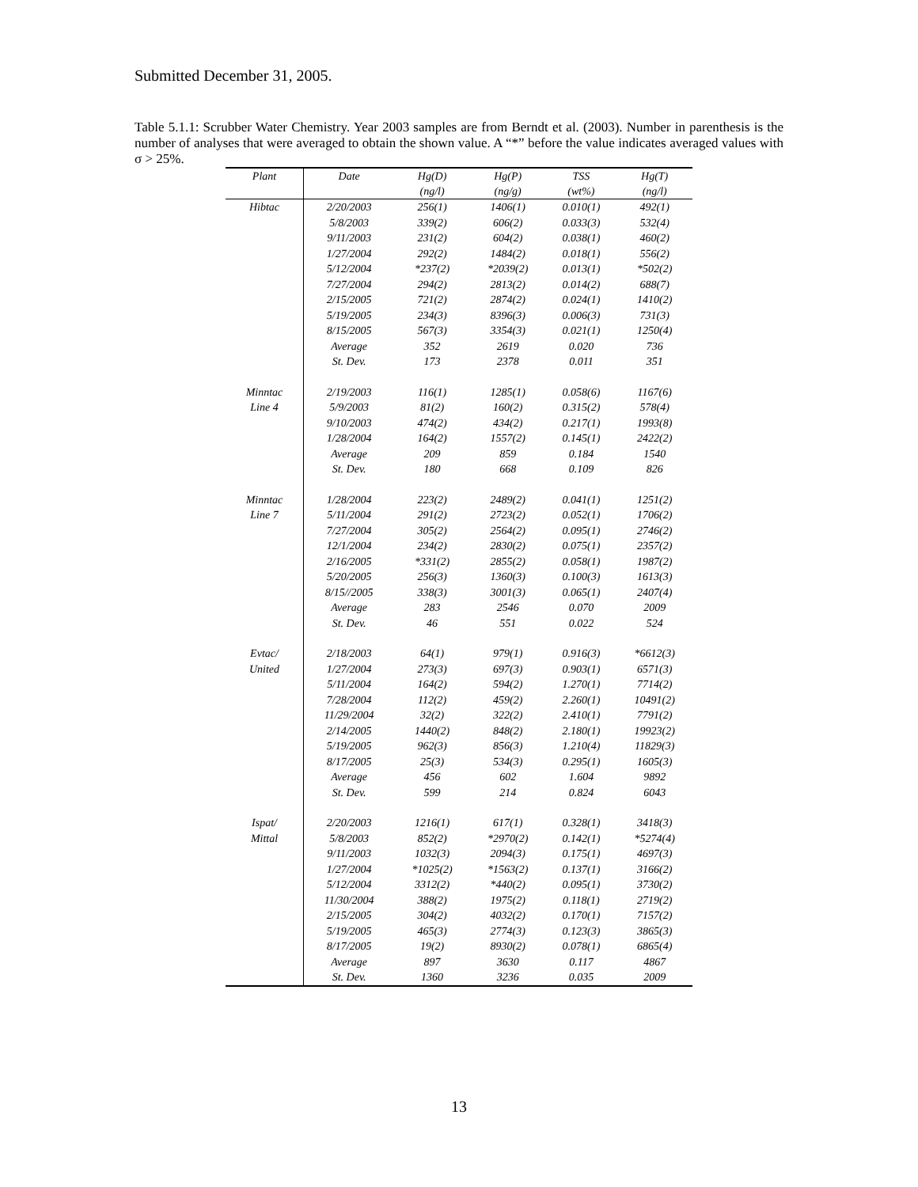Submitted December 31, 2005.
Table 5.1.1: Scrubber Water Chemistry. Year 2003 samples are from Berndt et al. (2003). Number in parenthesis is the number of analyses that were averaged to obtain the shown value. A “*” before the value indicates averaged values with σ > 25%.
| Plant | Date | Hg(D) | Hg(P) | TSS | Hg(T) |
| --- | --- | --- | --- | --- | --- |
| | | (ng/l) | (ng/g) | (wt%) | (ng/l) |
| Hibtac | 2/20/2003 | 256(1) | 1406(1) | 0.010(1) | 492(1) |
| | 5/8/2003 | 339(2) | 606(2) | 0.033(3) | 532(4) |
| | 9/11/2003 | 231(2) | 604(2) | 0.038(1) | 460(2) |
| | 1/27/2004 | 292(2) | 1484(2) | 0.018(1) | 556(2) |
| | 5/12/2004 | *237(2) | *2039(2) | 0.013(1) | *502(2) |
| | 7/27/2004 | 294(2) | 2813(2) | 0.014(2) | 688(7) |
| | 2/15/2005 | 721(2) | 2874(2) | 0.024(1) | 1410(2) |
| | 5/19/2005 | 234(3) | 8396(3) | 0.006(3) | 731(3) |
| | 8/15/2005 | 567(3) | 3354(3) | 0.021(1) | 1250(4) |
| | Average | 352 | 2619 | 0.020 | 736 |
| | St. Dev. | 173 | 2378 | 0.011 | 351 |
| Minntac | 2/19/2003 | 116(1) | 1285(1) | 0.058(6) | 1167(6) |
| Line 4 | 5/9/2003 | 81(2) | 160(2) | 0.315(2) | 578(4) |
| | 9/10/2003 | 474(2) | 434(2) | 0.217(1) | 1993(8) |
| | 1/28/2004 | 164(2) | 1557(2) | 0.145(1) | 2422(2) |
| | Average | 209 | 859 | 0.184 | 1540 |
| | St. Dev. | 180 | 668 | 0.109 | 826 |
| Minntac | 1/28/2004 | 223(2) | 2489(2) | 0.041(1) | 1251(2) |
| Line 7 | 5/11/2004 | 291(2) | 2723(2) | 0.052(1) | 1706(2) |
| | 7/27/2004 | 305(2) | 2564(2) | 0.095(1) | 2746(2) |
| | 12/1/2004 | 234(2) | 2830(2) | 0.075(1) | 2357(2) |
| | 2/16/2005 | *331(2) | 2855(2) | 0.058(1) | 1987(2) |
| | 5/20/2005 | 256(3) | 1360(3) | 0.100(3) | 1613(3) |
| | 8/15//2005 | 338(3) | 3001(3) | 0.065(1) | 2407(4) |
| | Average | 283 | 2546 | 0.070 | 2009 |
| | St. Dev. | 46 | 551 | 0.022 | 524 |
| Evtac/ | 2/18/2003 | 64(1) | 979(1) | 0.916(3) | *6612(3) |
| United | 1/27/2004 | 273(3) | 697(3) | 0.903(1) | 6571(3) |
| | 5/11/2004 | 164(2) | 594(2) | 1.270(1) | 7714(2) |
| | 7/28/2004 | 112(2) | 459(2) | 2.260(1) | 10491(2) |
| | 11/29/2004 | 32(2) | 322(2) | 2.410(1) | 7791(2) |
| | 2/14/2005 | 1440(2) | 848(2) | 2.180(1) | 19923(2) |
| | 5/19/2005 | 962(3) | 856(3) | 1.210(4) | 11829(3) |
| | 8/17/2005 | 25(3) | 534(3) | 0.295(1) | 1605(3) |
| | Average | 456 | 602 | 1.604 | 9892 |
| | St. Dev. | 599 | 214 | 0.824 | 6043 |
| Ispat/ | 2/20/2003 | 1216(1) | 617(1) | 0.328(1) | 3418(3) |
| Mittal | 5/8/2003 | 852(2) | *2970(2) | 0.142(1) | *5274(4) |
| | 9/11/2003 | 1032(3) | 2094(3) | 0.175(1) | 4697(3) |
| | 1/27/2004 | *1025(2) | *1563(2) | 0.137(1) | 3166(2) |
| | 5/12/2004 | 3312(2) | *440(2) | 0.095(1) | 3730(2) |
| | 11/30/2004 | 388(2) | 1975(2) | 0.118(1) | 2719(2) |
| | 2/15/2005 | 304(2) | 4032(2) | 0.170(1) | 7157(2) |
| | 5/19/2005 | 465(3) | 2774(3) | 0.123(3) | 3865(3) |
| | 8/17/2005 | 19(2) | 8930(2) | 0.078(1) | 6865(4) |
| | Average | 897 | 3630 | 0.117 | 4867 |
| | St. Dev. | 1360 | 3236 | 0.035 | 2009 |
13